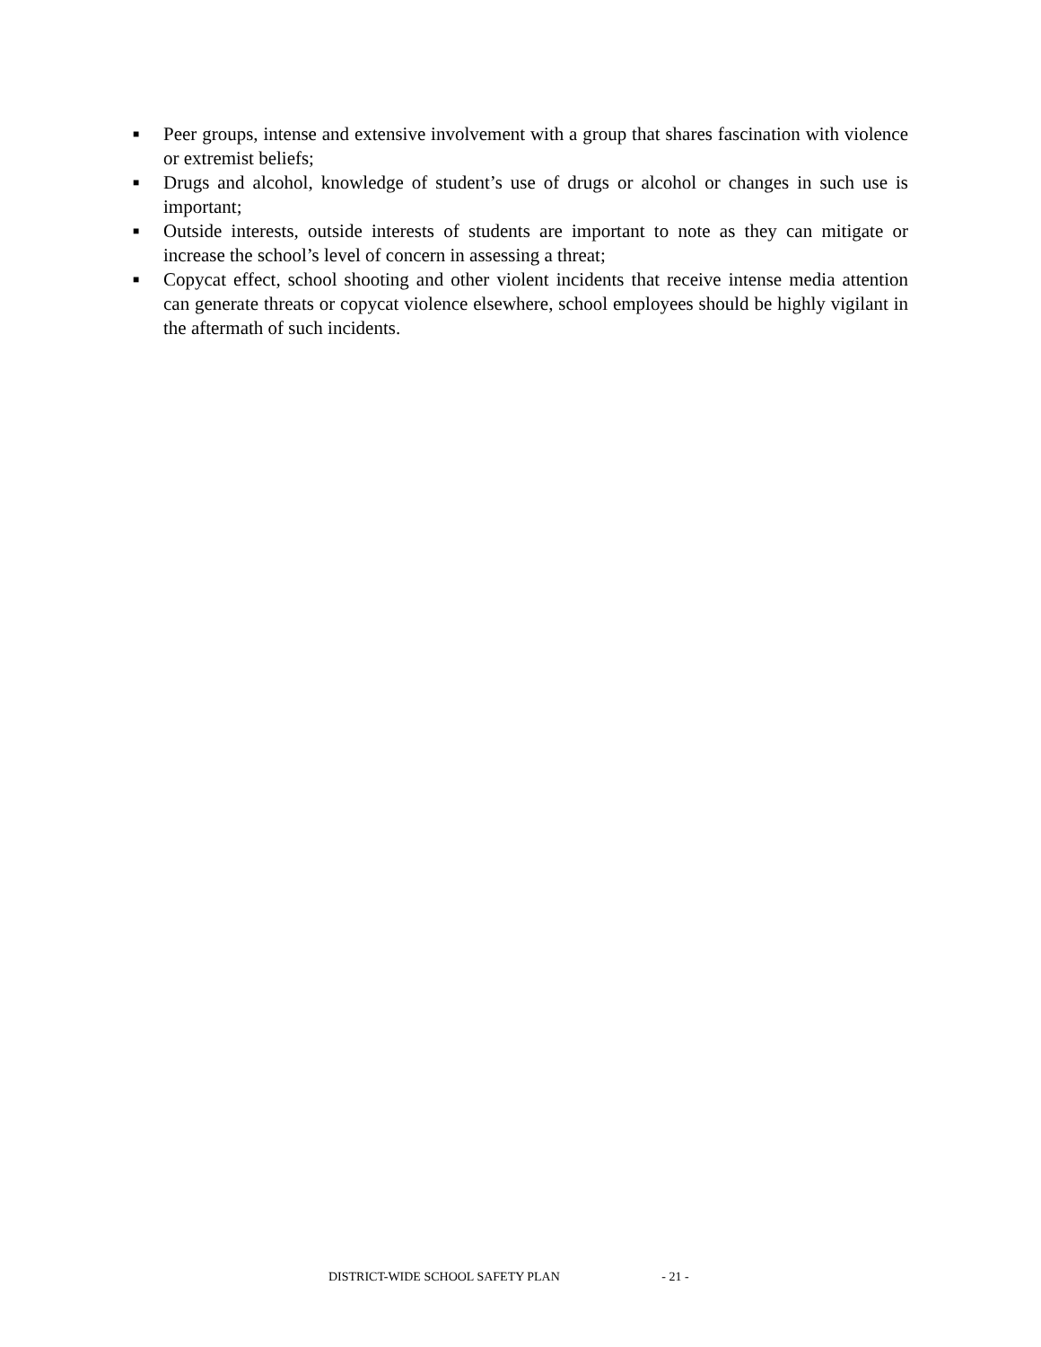■ Peer groups, intense and extensive involvement with a group that shares fascination with violence or extremist beliefs;
■ Drugs and alcohol, knowledge of student’s use of drugs or alcohol or changes in such use is important;
■ Outside interests, outside interests of students are important to note as they can mitigate or increase the school’s level of concern in assessing a threat;
■ Copycat effect, school shooting and other violent incidents that receive intense media attention can generate threats or copycat violence elsewhere, school employees should be highly vigilant in the aftermath of such incidents.
DISTRICT-WIDE SCHOOL SAFETY PLAN - 21 -